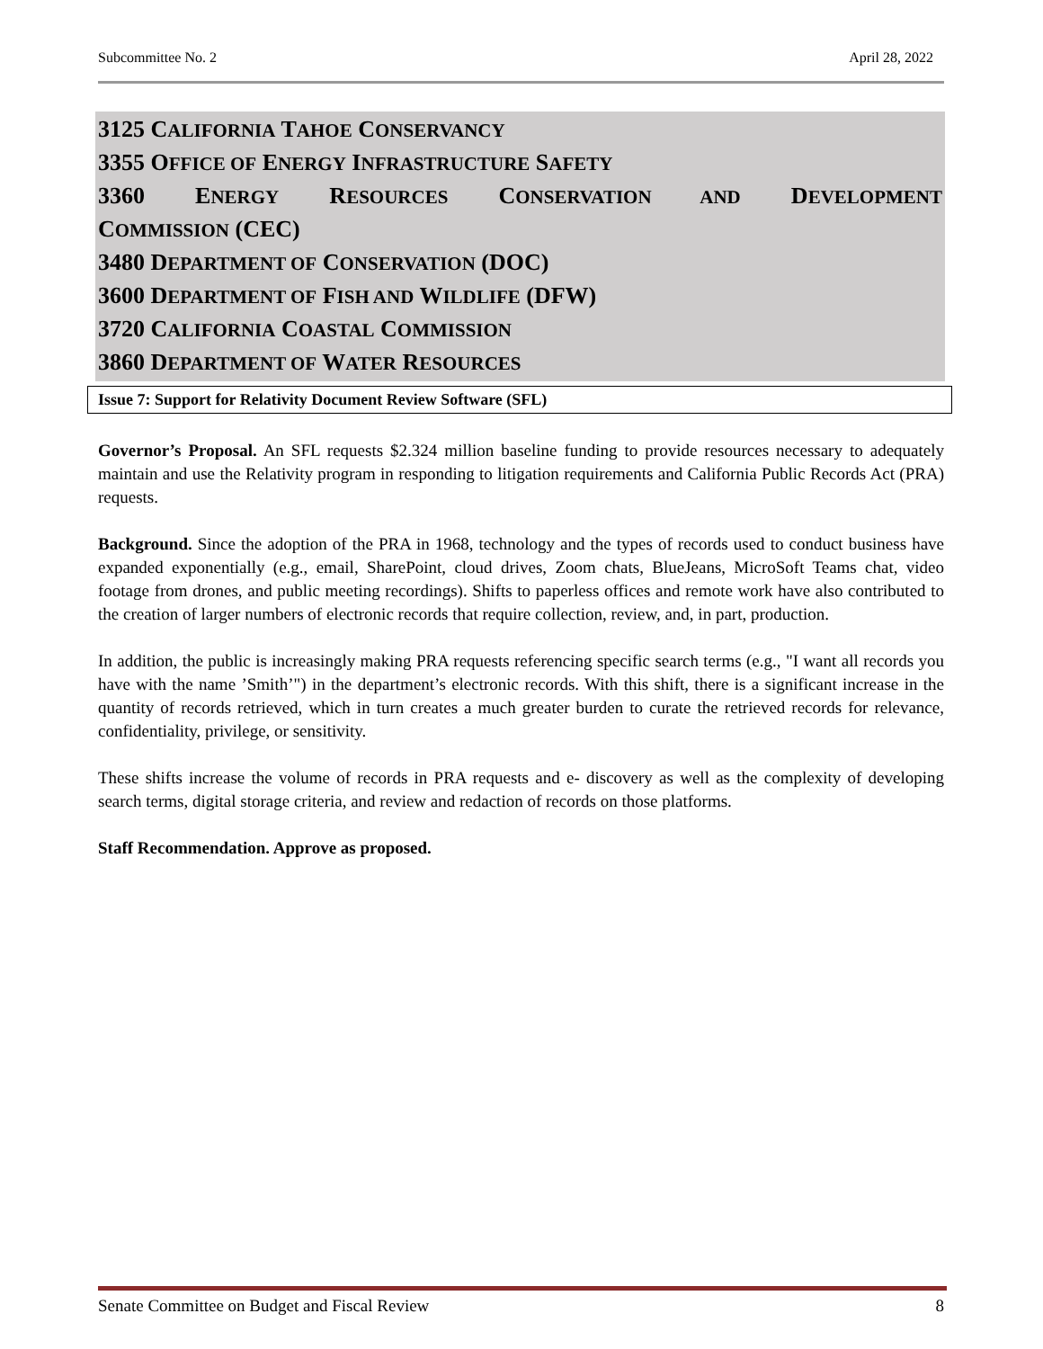Subcommittee No. 2 April 28, 2022
3125 CALIFORNIA TAHOE CONSERVANCY
3355 OFFICE OF ENERGY INFRASTRUCTURE SAFETY
3360 ENERGY RESOURCES CONSERVATION AND DEVELOPMENT
COMMISSION (CEC)
3480 DEPARTMENT OF CONSERVATION (DOC)
3600 DEPARTMENT OF FISH AND WILDLIFE (DFW)
3720 CALIFORNIA COASTAL COMMISSION
3860 DEPARTMENT OF WATER RESOURCES
Issue 7: Support for Relativity Document Review Software (SFL)
Governor’s Proposal. An SFL requests $2.324 million baseline funding to provide resources necessary to adequately maintain and use the Relativity program in responding to litigation requirements and California Public Records Act (PRA) requests.
Background. Since the adoption of the PRA in 1968, technology and the types of records used to conduct business have expanded exponentially (e.g., email, SharePoint, cloud drives, Zoom chats, BlueJeans, MicroSoft Teams chat, video footage from drones, and public meeting recordings). Shifts to paperless offices and remote work have also contributed to the creation of larger numbers of electronic records that require collection, review, and, in part, production.
In addition, the public is increasingly making PRA requests referencing specific search terms (e.g., "I want all records you have with the name ’Smith’") in the department’s electronic records. With this shift, there is a significant increase in the quantity of records retrieved, which in turn creates a much greater burden to curate the retrieved records for relevance, confidentiality, privilege, or sensitivity.
These shifts increase the volume of records in PRA requests and e- discovery as well as the complexity of developing search terms, digital storage criteria, and review and redaction of records on those platforms.
Staff Recommendation. Approve as proposed.
Senate Committee on Budget and Fiscal Review 8